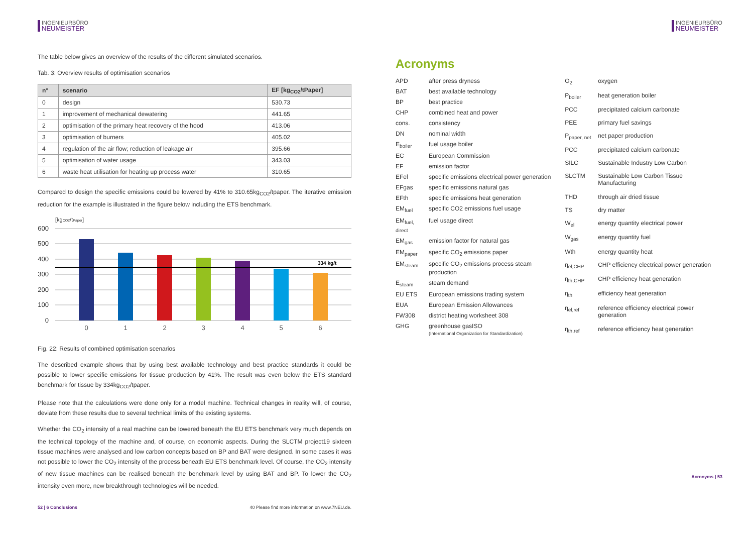INGENIEURBÜRO
NEUMEISTER
The table below gives an overview of the results of the different simulated scenarios.
Tab. 3: Overview results of optimisation scenarios
| n° | scenario | EF [kg<sub>CO2</sub>/tPaper] |
| --- | --- | --- |
| 0 | design | 530.73 |
| 1 | improvement of mechanical dewatering | 441.65 |
| 2 | optimisation of the primary heat recovery of the hood | 413.06 |
| 3 | optimisation of burners | 405.02 |
| 4 | regulation of the air flow; reduction of leakage air | 395.66 |
| 5 | optimisation of water usage | 343.03 |
| 6 | waste heat utilisation for heating up process water | 310.65 |
Compared to design the specific emissions could be lowered by 41% to 310.65kg<sub>CO2</sub>/tpaper. The iterative emission reduction for the example is illustrated in the figure below including the ETS benchmark.
[kgCO2/tPaper]
600
500
400
300
200
100
0
334 kg/t
0
1
2
3
4
5
6
Fig. 22: Results of combined optimisation scenarios
The described example shows that by using best available technology and best practice standards it could be possible to lower specific emissions for tissue production by 41%. The result was even below the ETS standard benchmark for tissue by 334kg<sub>CO2</sub>/tpaper.
Please note that the calculations were done only for a model machine. Technical changes in reality will, of course, deviate from these results due to several technical limits of the existing systems.
Whether the CO<sub>2</sub> intensity of a real machine can be lowered beneath the EU ETS benchmark very much depends on the technical topology of the machine and, of course, on economic aspects. During the SLCTM project19 sixteen tissue machines were analysed and low carbon concepts based on BP and BAT were designed. In some cases it was not possible to lower the CO<sub>2</sub> intensity of the process beneath EU ETS benchmark level. Of course, the CO<sub>2</sub> intensity of new tissue machines can be realised beneath the benchmark level by using BAT and BP. To lower the CO<sub>2</sub> intensity even more, new breakthrough technologies will be needed.
52 | 6 Conclusions 40 Please find more information on www.7NEU.de.
INGENIEURBÜRO
NEUMEISTER
Acronyms
| APD | after press dryness |
| BAT | best available technology |
| BP | best practice |
| CHP | combined heat and power |
| cons. | consistency |
| DN | nominal width |
| E<sub>boiler</sub> | fuel usage boiler |
| EC | European Commission |
| EF | emission factor |
| EFel | specific emissions electrical power generation |
| EFgas | specific emissions natural gas |
| EFth | specific emissions heat generation |
| EM<sub>fuel</sub> | specific CO2 emissions fuel usage |
| EM<sub>fuel, direct</sub> | fuel usage direct |
| EM<sub>gas</sub> | emission factor for natural gas |
| EM<sub>paper</sub> | specific CO<sub>2</sub> emissions paper |
| EM<sub>steam</sub> | specific CO<sub>2</sub> emissions process steam production |
| E<sub>steam</sub> | steam demand |
| EU ETS | European emissions trading system |
| EUA | European Emission Allowances |
| FW308 | district heating worksheet 308 |
| GHG | greenhouse gasISO (International Organization for Standardization) |
| O<sub>2</sub> | oxygen |
| P<sub>boiler</sub> | heat generation boiler |
| PCC | precipitated calcium carbonate |
| PEE | primary fuel savings |
| P<sub>paper, net</sub> | net paper production |
| PCC | precipitated calcium carbonate |
| SILC | Sustainable Industry Low Carbon |
| SLCTM | Sustainable Low Carbon Tissue Manufacturing |
| THD | through air dried tissue |
| TS | dry matter |
| W<sub>el</sub> | energy quantity electrical power |
| W<sub>gas</sub> | energy quantity fuel |
| Wth | energy quantity heat |
| η<sub>el,CHP</sub> | CHP efficiency electrical power generation |
| η<sub>th,CHP</sub> | CHP efficiency heat generation |
| η<sub>th</sub> | efficiency heat generation |
| η<sub>el,ref</sub> | reference efficiency electrical power generation |
| η<sub>th,ref</sub> | reference efficiency heat generation |
Acronyms | 53